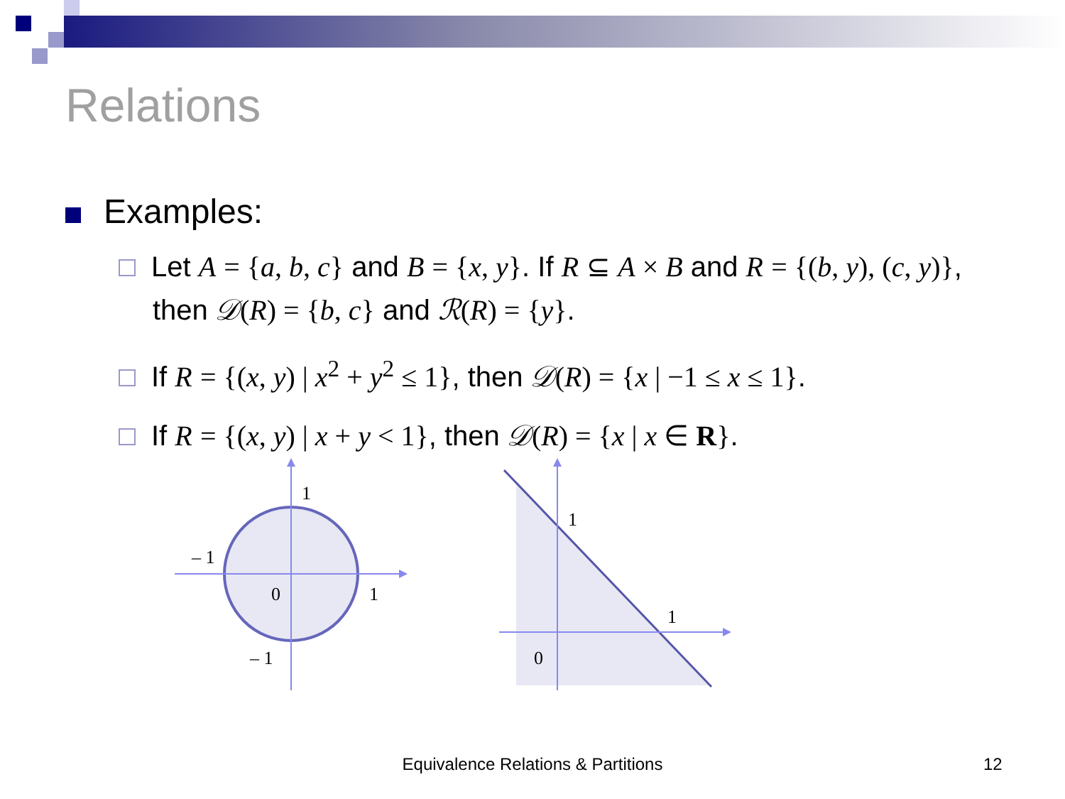Relations
Examples:
Let A = {a, b, c} and B = {x, y}. If R ⊆ A × B and R = {(b, y), (c, y)}, then 𝒟(R) = {b, c} and ℛ(R) = {y}.
If R = {(x, y) | x<sup>2</sup> + y<sup>2</sup> ≤ 1}, then 𝒟(R) = {x | −1 ≤ x ≤ 1}.
If R = {(x, y) | x + y < 1}, then 𝒟(R) = {x | x ∈ R}.
1
– 1
0
1
– 1
1
1
0
Equivalence Relations & Partitions 12